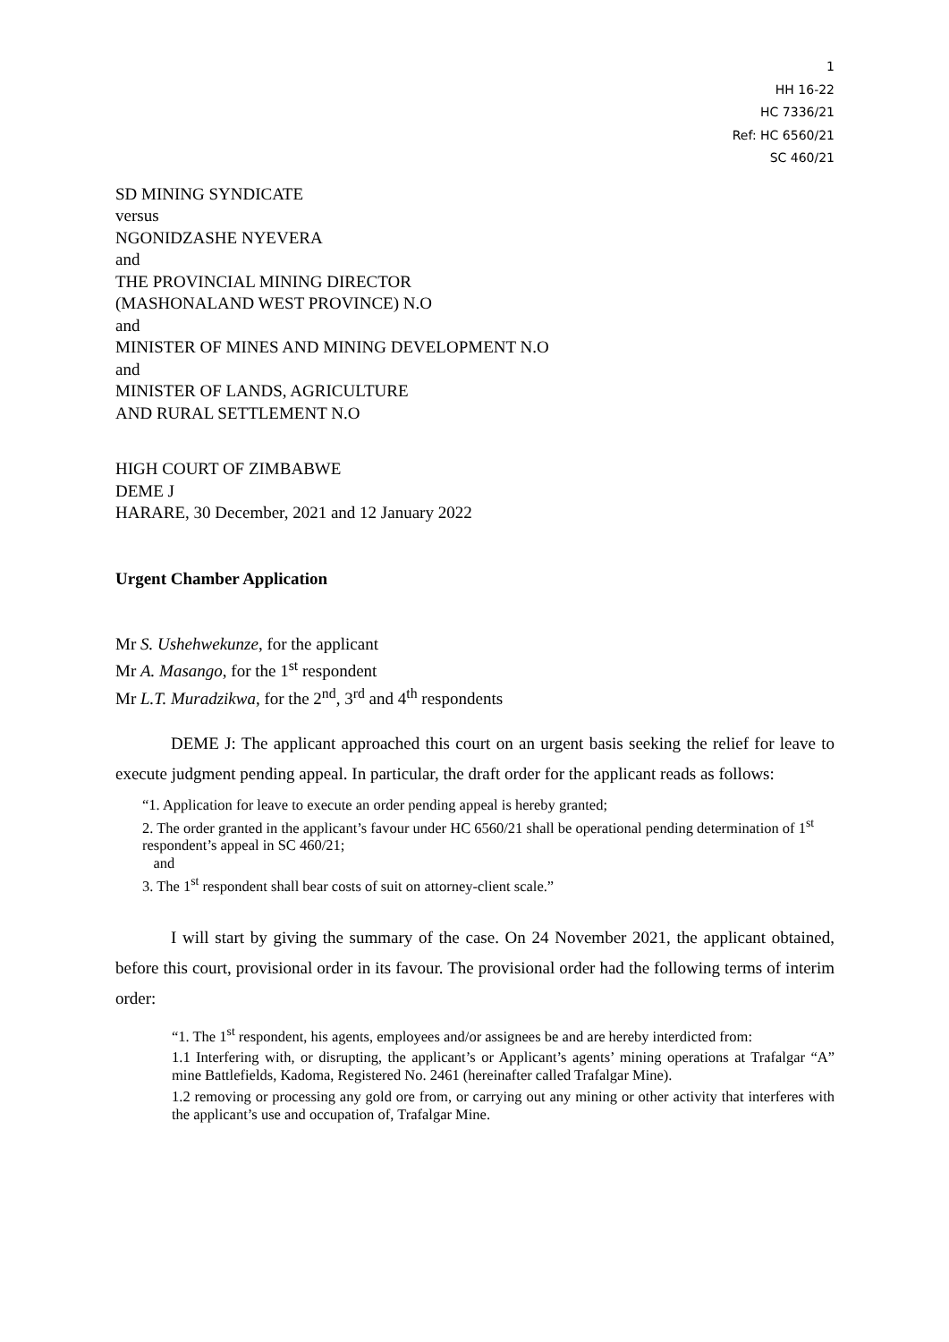1
HH 16-22
HC 7336/21
Ref: HC 6560/21
SC 460/21
SD MINING SYNDICATE
versus
NGONIDZASHE NYEVERA
and
THE PROVINCIAL MINING DIRECTOR
(MASHONALAND WEST PROVINCE) N.O
and
MINISTER OF MINES AND MINING DEVELOPMENT N.O
and
MINISTER OF LANDS, AGRICULTURE
AND RURAL SETTLEMENT N.O
HIGH COURT OF ZIMBABWE
DEME J
HARARE, 30 December, 2021 and 12 January 2022
Urgent Chamber Application
Mr S. Ushehwekunze, for the applicant
Mr A. Masango, for the 1<sup>st</sup> respondent
Mr L.T. Muradzikwa, for the 2<sup>nd</sup>, 3<sup>rd</sup> and 4<sup>th</sup> respondents
DEME J: The applicant approached this court on an urgent basis seeking the relief for leave to execute judgment pending appeal. In particular, the draft order for the applicant reads as follows:
“1. Application for leave to execute an order pending appeal is hereby granted;
2. The order granted in the applicant’s favour under HC 6560/21 shall be operational pending determination of 1<sup>st</sup> respondent’s appeal in SC 460/21;
and
3. The 1<sup>st</sup> respondent shall bear costs of suit on attorney-client scale.”
I will start by giving the summary of the case. On 24 November 2021, the applicant obtained, before this court, provisional order in its favour. The provisional order had the following terms of interim order:
“1. The 1<sup>st</sup> respondent, his agents, employees and/or assignees be and are hereby interdicted from:
1.1 Interfering with, or disrupting, the applicant’s or Applicant’s agents’ mining operations at Trafalgar “A” mine Battlefields, Kadoma, Registered No. 2461 (hereinafter called Trafalgar Mine).
1.2 removing or processing any gold ore from, or carrying out any mining or other activity that interferes with the applicant’s use and occupation of, Trafalgar Mine.